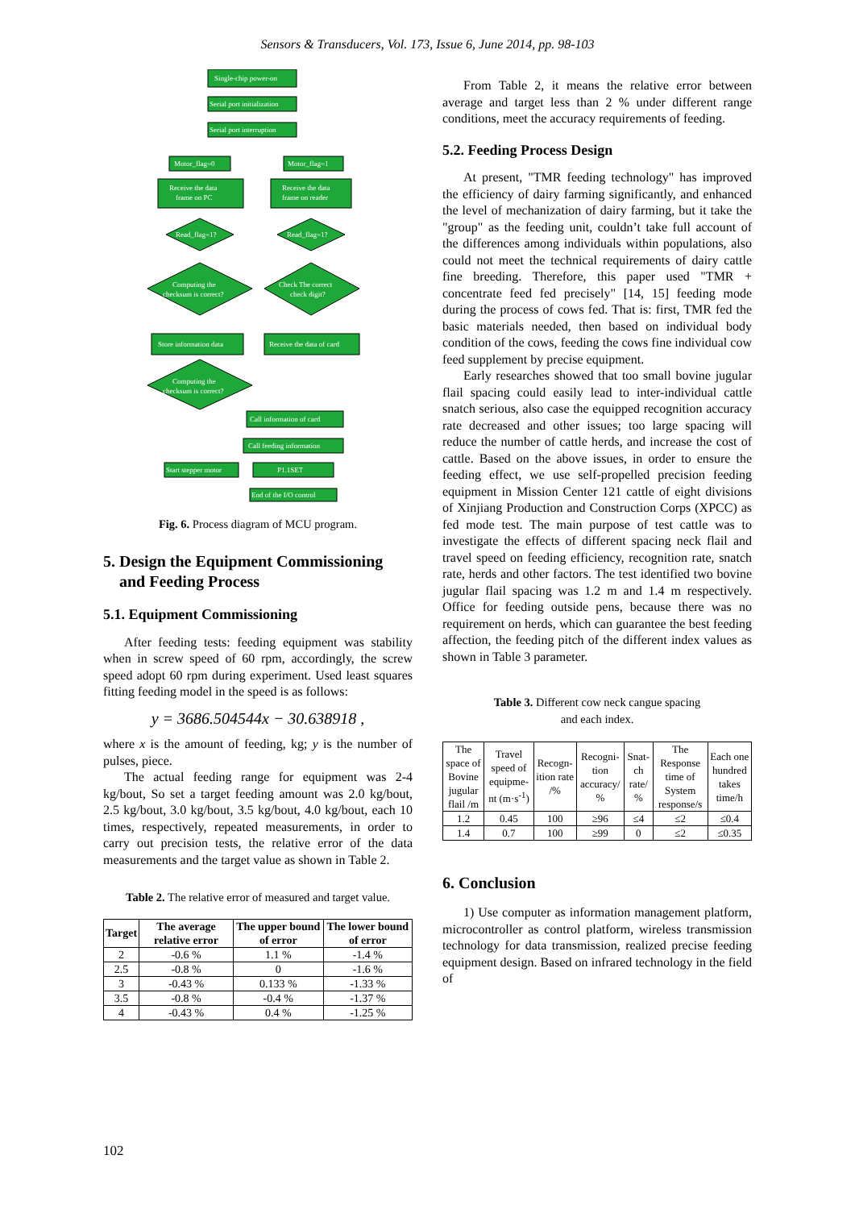Sensors & Transducers, Vol. 173, Issue 6, June 2014, pp. 98-103
Single-chip power-on
Serial port initialization
Serial port interruption
Motor_flag=0
Motor_flag=1
Receive the data
frame on PC
Receive the data
frame on reader
Read_flag=1?
Read_flag=1?
Computing the
checksum is correct?
Check The correct
check digit?
Store information data
Receive the data of card
Computing the
checksum is correct?
Call information of card
Call feeding information
Start stepper motor
P1.1SET
End of the I/O control
Fig. 6. Process diagram of MCU program.
5. Design the Equipment Commissioning
and Feeding Process
5.1. Equipment Commissioning
After feeding tests: feeding equipment was stability when in screw speed of 60 rpm, accordingly, the screw speed adopt 60 rpm during experiment. Used least squares fitting feeding model in the speed is as follows:
y = 3686.504544x − 30.638918 ,
where x is the amount of feeding, kg; y is the number of pulses, piece.
The actual feeding range for equipment was 2-4 kg/bout, So set a target feeding amount was 2.0 kg/bout, 2.5 kg/bout, 3.0 kg/bout, 3.5 kg/bout, 4.0 kg/bout, each 10 times, respectively, repeated measurements, in order to carry out precision tests, the relative error of the data measurements and the target value as shown in Table 2.
Table 2. The relative error of measured and target value.
| Target | The average relative error | The upper bound of error | The lower bound of error |
| --- | --- | --- | --- |
| 2 | -0.6 % | 1.1 % | -1.4 % |
| 2.5 | -0.8 % | 0 | -1.6 % |
| 3 | -0.43 % | 0.133 % | -1.33 % |
| 3.5 | -0.8 % | -0.4 % | -1.37 % |
| 4 | -0.43 % | 0.4 % | -1.25 % |
From Table 2, it means the relative error between average and target less than 2 % under different range conditions, meet the accuracy requirements of feeding.
5.2. Feeding Process Design
At present, "TMR feeding technology" has improved the efficiency of dairy farming significantly, and enhanced the level of mechanization of dairy farming, but it take the "group" as the feeding unit, couldn’t take full account of the differences among individuals within populations, also could not meet the technical requirements of dairy cattle fine breeding. Therefore, this paper used "TMR + concentrate feed fed precisely" [14, 15] feeding mode during the process of cows fed. That is: first, TMR fed the basic materials needed, then based on individual body condition of the cows, feeding the cows fine individual cow feed supplement by precise equipment.
Early researches showed that too small bovine jugular flail spacing could easily lead to inter-individual cattle snatch serious, also case the equipped recognition accuracy rate decreased and other issues; too large spacing will reduce the number of cattle herds, and increase the cost of cattle. Based on the above issues, in order to ensure the feeding effect, we use self-propelled precision feeding equipment in Mission Center 121 cattle of eight divisions of Xinjiang Production and Construction Corps (XPCC) as fed mode test. The main purpose of test cattle was to investigate the effects of different spacing neck flail and travel speed on feeding efficiency, recognition rate, snatch rate, herds and other factors. The test identified two bovine jugular flail spacing was 1.2 m and 1.4 m respectively. Office for feeding outside pens, because there was no requirement on herds, which can guarantee the best feeding affection, the feeding pitch of the different index values as shown in Table 3 parameter.
Table 3. Different cow neck cangue spacing
and each index.
| The space of Bovine jugular flail /m | Travel speed of equipme-nt (m·s<sup>-1</sup>) | Recogn-ition rate /% | Recogni-tion accuracy/ % | Snat-ch rate/ % | The Response time of System response/s | Each one hundred takes time/h |
| 1.2 | 0.45 | 100 | ≥96 | ≤4 | ≤2 | ≤0.4 |
| 1.4 | 0.7 | 100 | ≥99 | 0 | ≤2 | ≤0.35 |
6. Conclusion
1) Use computer as information management platform, microcontroller as control platform, wireless transmission technology for data transmission, realized precise feeding equipment design. Based on infrared technology in the field of
102